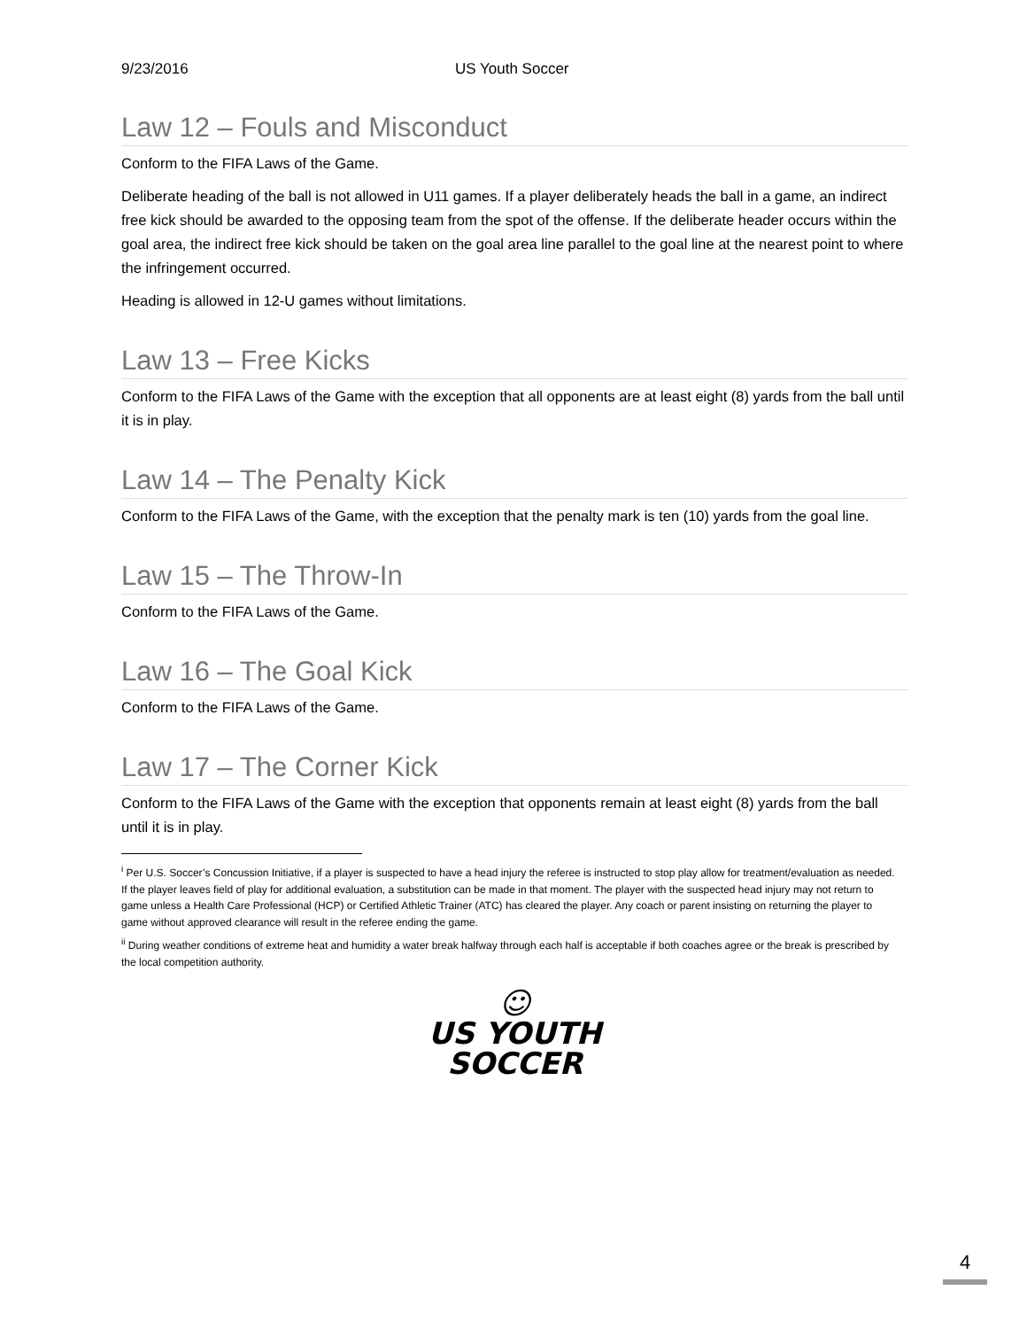9/23/2016 US Youth Soccer
Law 12 – Fouls and Misconduct
Conform to the FIFA Laws of the Game.
Deliberate heading of the ball is not allowed in U11 games. If a player deliberately heads the ball in a game, an indirect free kick should be awarded to the opposing team from the spot of the offense. If the deliberate header occurs within the goal area, the indirect free kick should be taken on the goal area line parallel to the goal line at the nearest point to where the infringement occurred.
Heading is allowed in 12-U games without limitations.
Law 13 – Free Kicks
Conform to the FIFA Laws of the Game with the exception that all opponents are at least eight (8) yards from the ball until it is in play.
Law 14 – The Penalty Kick
Conform to the FIFA Laws of the Game, with the exception that the penalty mark is ten (10) yards from the goal line.
Law 15 – The Throw-In
Conform to the FIFA Laws of the Game.
Law 16 – The Goal Kick
Conform to the FIFA Laws of the Game.
Law 17 – The Corner Kick
Conform to the FIFA Laws of the Game with the exception that opponents remain at least eight (8) yards from the ball until it is in play.
<sup>i</sup> Per U.S. Soccer’s Concussion Initiative, if a player is suspected to have a head injury the referee is instructed to stop play allow for treatment/evaluation as needed. If the player leaves field of play for additional evaluation, a substitution can be made in that moment. The player with the suspected head injury may not return to game unless a Health Care Professional (HCP) or Certified Athletic Trainer (ATC) has cleared the player. Any coach or parent insisting on returning the player to game without approved clearance will result in the referee ending the game.
<sup>ii</sup> During weather conditions of extreme heat and humidity a water break halfway through each half is acceptable if both coaches agree or the break is prescribed by the local competition authority.
☺
US YOUTH
SOCCER
4